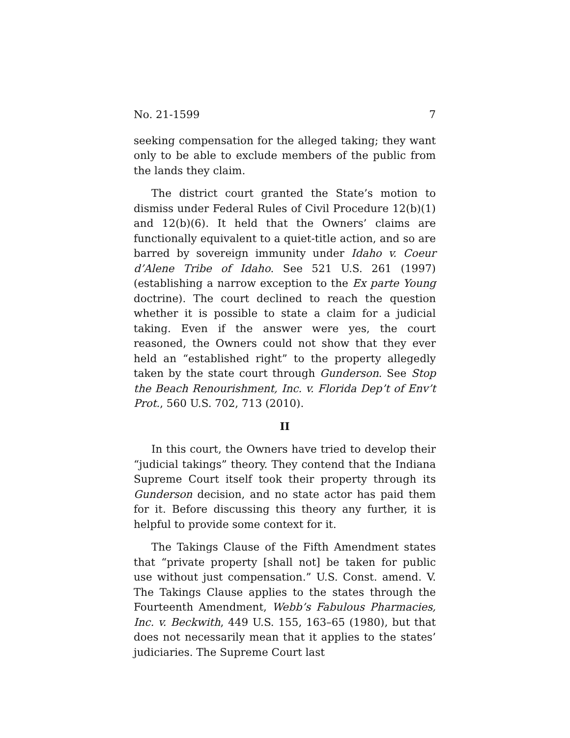No. 21-1599 7
seeking compensation for the alleged taking; they want only to be able to exclude members of the public from the lands they claim.
The district court granted the State’s motion to dismiss under Federal Rules of Civil Procedure 12(b)(1) and 12(b)(6). It held that the Owners’ claims are functionally equivalent to a quiet-title action, and so are barred by sovereign immunity under Idaho v. Coeur d’Alene Tribe of Idaho. See 521 U.S. 261 (1997) (establishing a narrow exception to the Ex parte Young doctrine). The court declined to reach the question whether it is possible to state a claim for a judicial taking. Even if the answer were yes, the court reasoned, the Owners could not show that they ever held an “established right” to the property allegedly taken by the state court through Gunderson. See Stop the Beach Renourishment, Inc. v. Florida Dep’t of Env’t Prot., 560 U.S. 702, 713 (2010).
II
In this court, the Owners have tried to develop their “judicial takings” theory. They contend that the Indiana Supreme Court itself took their property through its Gunderson decision, and no state actor has paid them for it. Before discussing this theory any further, it is helpful to provide some context for it.
The Takings Clause of the Fifth Amendment states that “private property [shall not] be taken for public use without just compensation.” U.S. Const. amend. V. The Takings Clause applies to the states through the Fourteenth Amendment, Webb’s Fabulous Pharmacies, Inc. v. Beckwith, 449 U.S. 155, 163–65 (1980), but that does not necessarily mean that it applies to the states’ judiciaries. The Supreme Court last